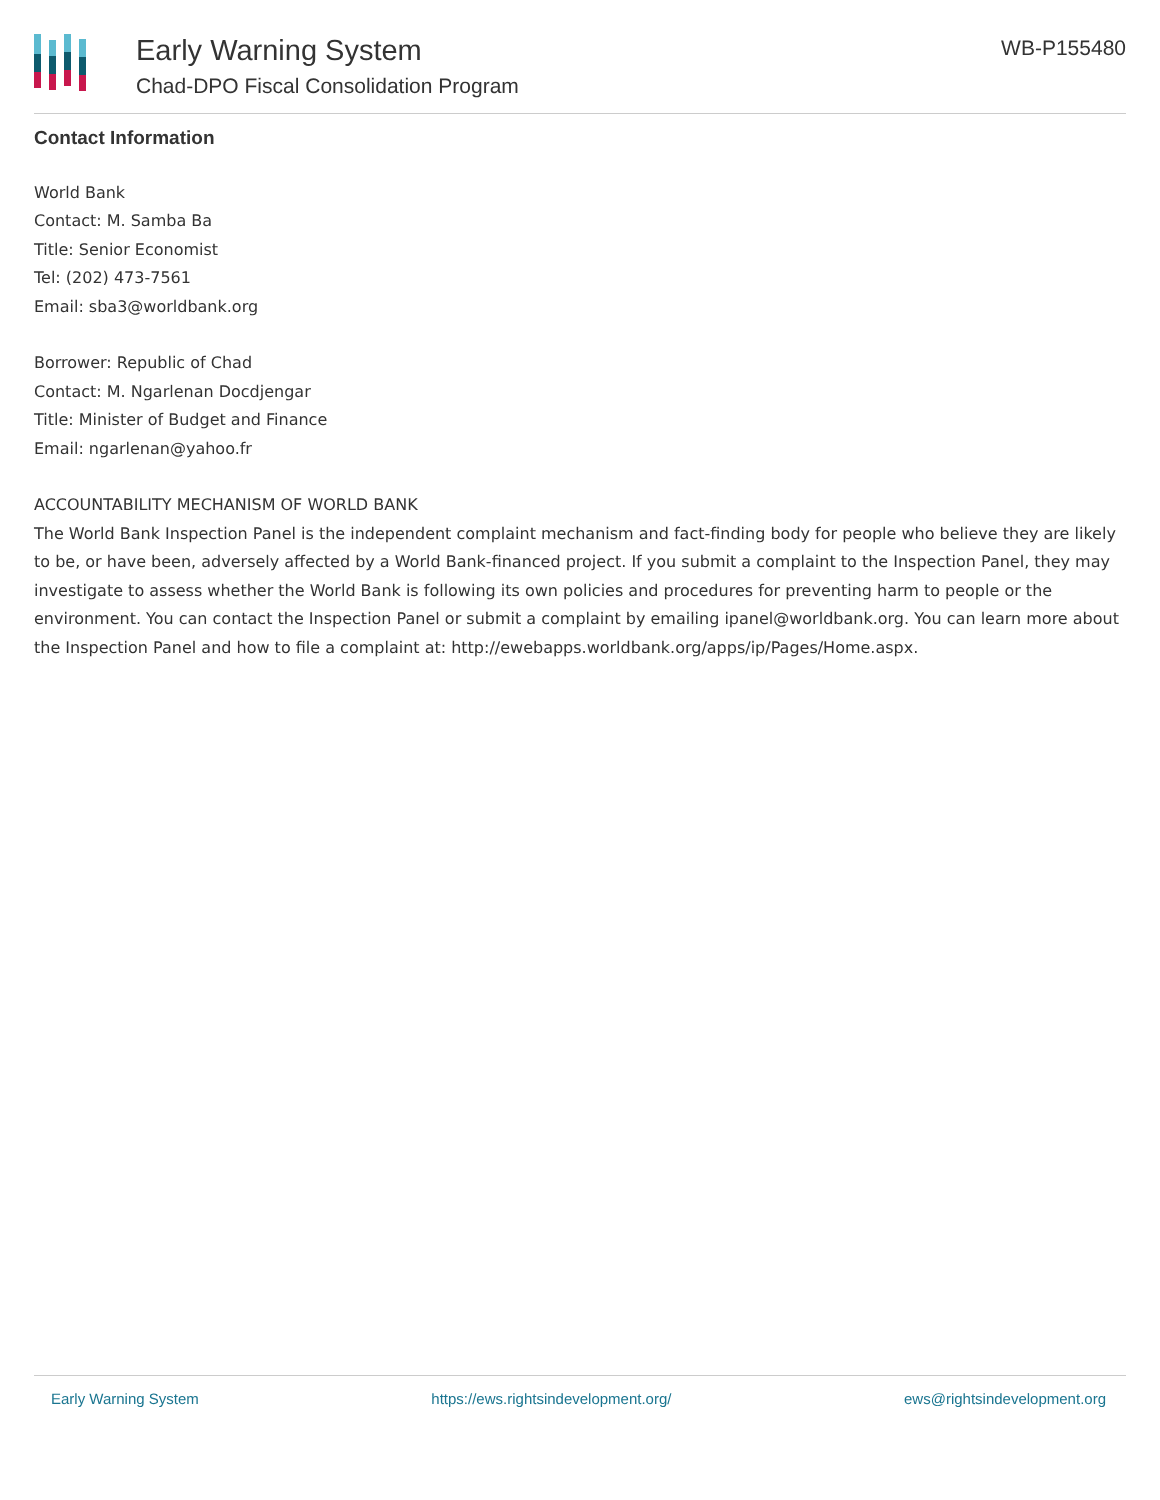Early Warning System
Chad-DPO Fiscal Consolidation Program
WB-P155480
Contact Information
World Bank
Contact: M. Samba Ba
Title: Senior Economist
Tel: (202) 473-7561
Email: sba3@worldbank.org
Borrower: Republic of Chad
Contact: M. Ngarlenan Docdjengar
Title: Minister of Budget and Finance
Email: ngarlenan@yahoo.fr
ACCOUNTABILITY MECHANISM OF WORLD BANK
The World Bank Inspection Panel is the independent complaint mechanism and fact-finding body for people who believe they are likely to be, or have been, adversely affected by a World Bank-financed project. If you submit a complaint to the Inspection Panel, they may investigate to assess whether the World Bank is following its own policies and procedures for preventing harm to people or the environment. You can contact the Inspection Panel or submit a complaint by emailing ipanel@worldbank.org. You can learn more about the Inspection Panel and how to file a complaint at: http://ewebapps.worldbank.org/apps/ip/Pages/Home.aspx.
Early Warning System https://ews.rightsindevelopment.org/ ews@rightsindevelopment.org